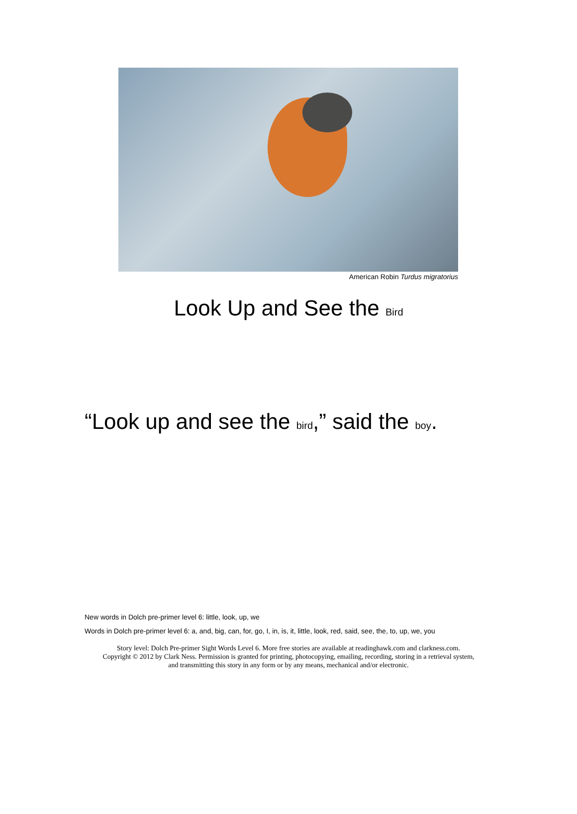American Robin Turdus migratorius
Look Up and See the Bird
“Look up and see the bird,” said the boy.
New words in Dolch pre-primer level 6: little, look, up, we
Words in Dolch pre-primer level 6: a, and, big, can, for, go, I, in, is, it, little, look, red, said, see, the, to, up, we, you
Story level: Dolch Pre-primer Sight Words Level 6. More free stories are available at readinghawk.com and clarkness.com.
Copyright © 2012 by Clark Ness. Permission is granted for printing, photocopying, emailing, recording, storing in a retrieval system,
and transmitting this story in any form or by any means, mechanical and/or electronic.